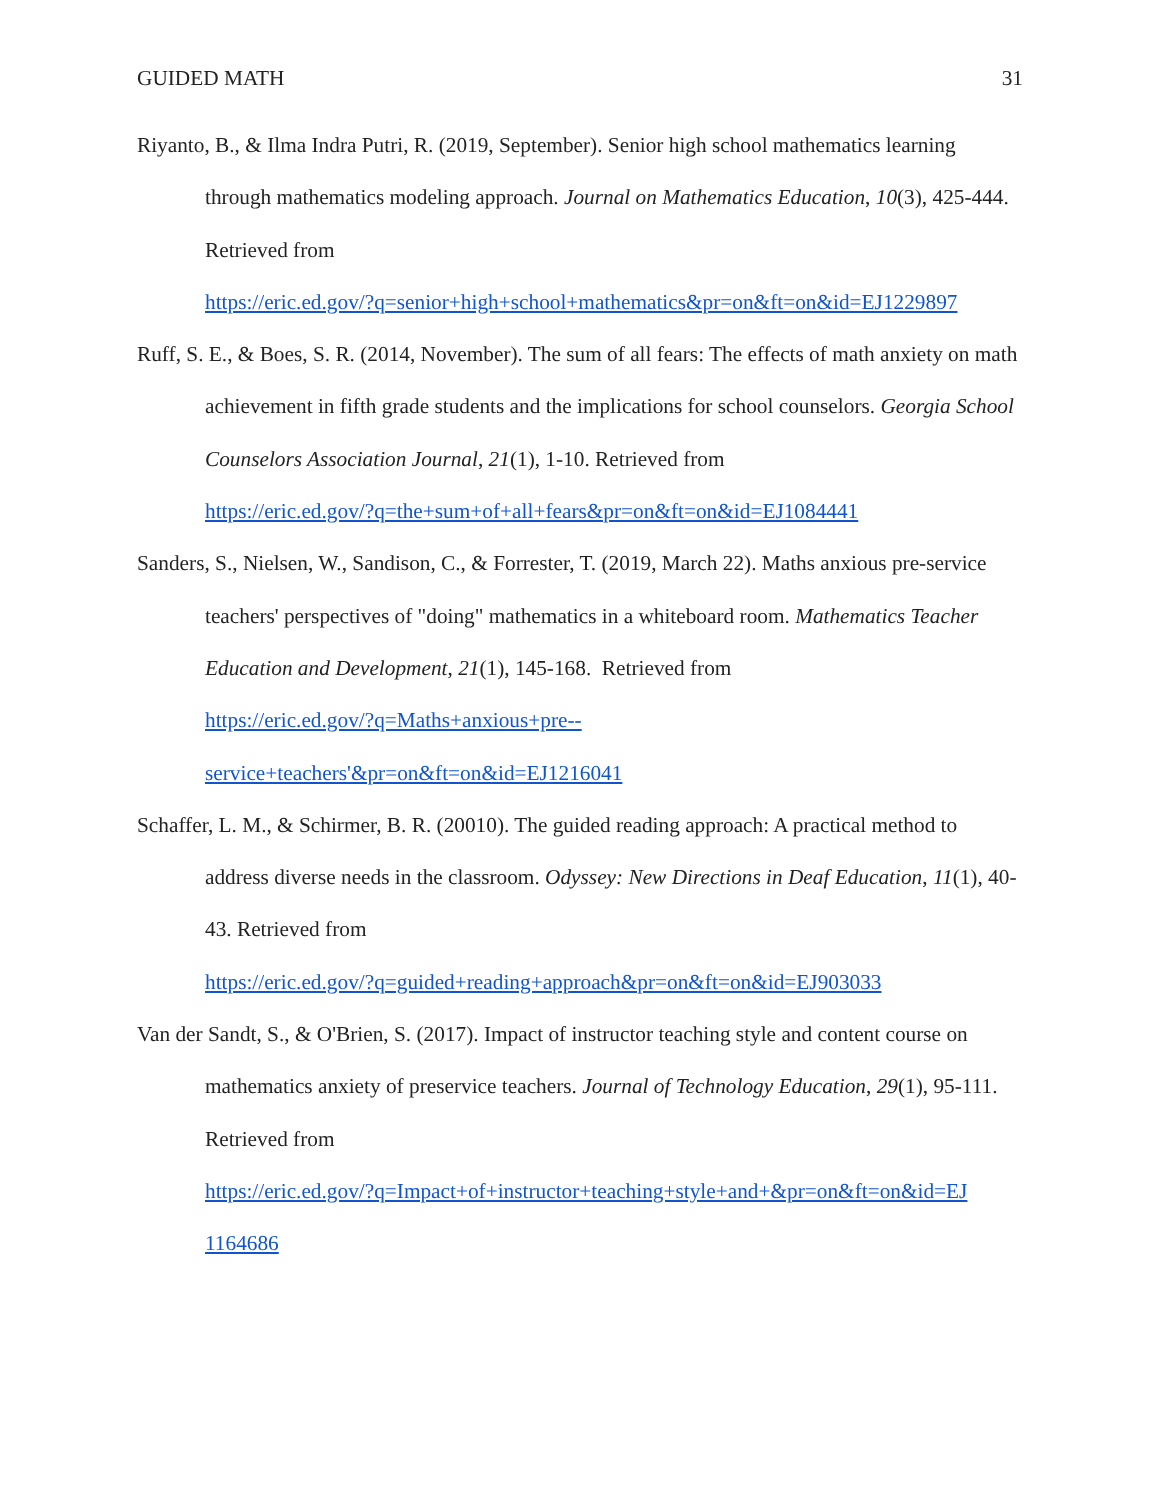GUIDED MATH 31
Riyanto, B., & Ilma Indra Putri, R. (2019, September). Senior high school mathematics learning through mathematics modeling approach. Journal on Mathematics Education, 10(3), 425-444. Retrieved from
https://eric.ed.gov/?q=senior+high+school+mathematics&pr=on&ft=on&id=EJ1229897
Ruff, S. E., & Boes, S. R. (2014, November). The sum of all fears: The effects of math anxiety on math achievement in fifth grade students and the implications for school counselors. Georgia School Counselors Association Journal, 21(1), 1-10. Retrieved from
https://eric.ed.gov/?q=the+sum+of+all+fears&pr=on&ft=on&id=EJ1084441
Sanders, S., Nielsen, W., Sandison, C., & Forrester, T. (2019, March 22). Maths anxious pre-service teachers' perspectives of "doing" mathematics in a whiteboard room. Mathematics Teacher Education and Development, 21(1), 145-168. Retrieved from
https://eric.ed.gov/?q=Maths+anxious+pre--
service+teachers'&pr=on&ft=on&id=EJ1216041
Schaffer, L. M., & Schirmer, B. R. (20010). The guided reading approach: A practical method to address diverse needs in the classroom. Odyssey: New Directions in Deaf Education, 11(1), 40-43. Retrieved from
https://eric.ed.gov/?q=guided+reading+approach&pr=on&ft=on&id=EJ903033
Van der Sandt, S., & O'Brien, S. (2017). Impact of instructor teaching style and content course on mathematics anxiety of preservice teachers. Journal of Technology Education, 29(1), 95-111. Retrieved from
https://eric.ed.gov/?q=Impact+of+instructor+teaching+style+and+&pr=on&ft=on&id=EJ
1164686